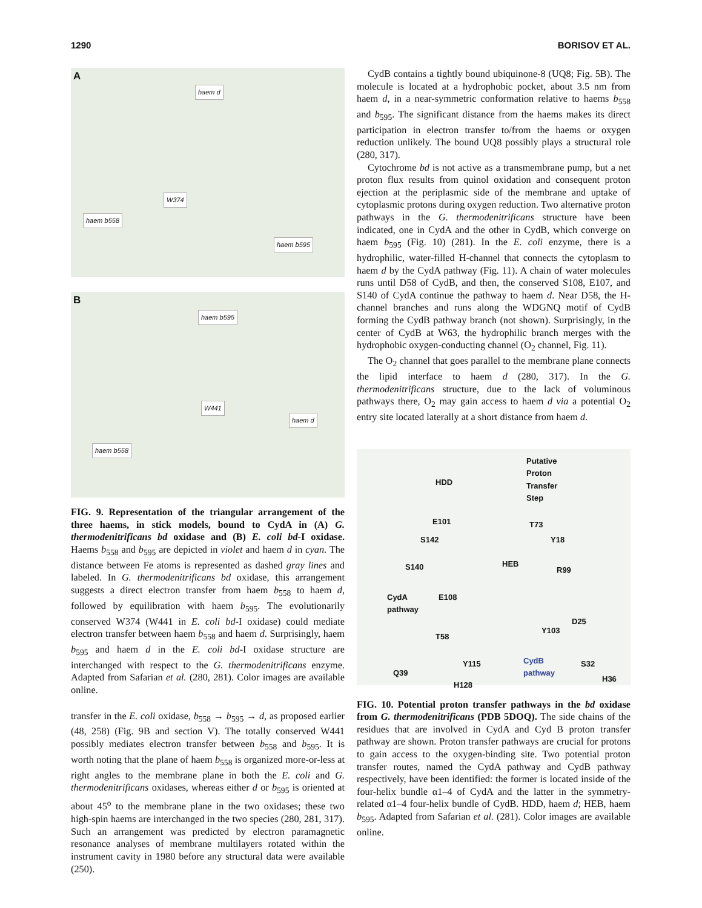1290 BORISOV ET AL.
A
haem d
haem b558
W374
haem b595
B
haem b595
haem b558
W441
haem d
FIG. 9. Representation of the triangular arrangement of the three haems, in stick models, bound to CydA in (A) G. thermodenitrificans bd oxidase and (B) E. coli bd-I oxidase. Haems b<sub>558</sub> and b<sub>595</sub> are depicted in violet and haem d in cyan. The distance between Fe atoms is represented as dashed gray lines and labeled. In G. thermodenitrificans bd oxidase, this arrangement suggests a direct electron transfer from haem b<sub>558</sub> to haem d, followed by equilibration with haem b<sub>595</sub>. The evolutionarily conserved W374 (W441 in E. coli bd-I oxidase) could mediate electron transfer between haem b<sub>558</sub> and haem d. Surprisingly, haem b<sub>595</sub> and haem d in the E. coli bd-I oxidase structure are interchanged with respect to the G. thermodenitrificans enzyme. Adapted from Safarian et al. (280, 281). Color images are available online.
transfer in the E. coli oxidase, b<sub>558</sub> → b<sub>595</sub> → d, as proposed earlier (48, 258) (Fig. 9B and section V). The totally conserved W441 possibly mediates electron transfer between b<sub>558</sub> and b<sub>595</sub>. It is worth noting that the plane of haem b<sub>558</sub> is organized more-or-less at right angles to the membrane plane in both the E. coli and G. thermodenitrificans oxidases, whereas either d or b<sub>595</sub> is oriented at about 45<sup>o</sup> to the membrane plane in the two oxidases; these two high-spin haems are interchanged in the two species (280, 281, 317). Such an arrangement was predicted by electron paramagnetic resonance analyses of membrane multilayers rotated within the instrument cavity in 1980 before any structural data were available (250).
CydB contains a tightly bound ubiquinone-8 (UQ8; Fig. 5B). The molecule is located at a hydrophobic pocket, about 3.5 nm from haem d, in a near-symmetric conformation relative to haems b<sub>558</sub> and b<sub>595</sub>. The significant distance from the haems makes its direct participation in electron transfer to/from the haems or oxygen reduction unlikely. The bound UQ8 possibly plays a structural role (280, 317).
Cytochrome bd is not active as a transmembrane pump, but a net proton flux results from quinol oxidation and consequent proton ejection at the periplasmic side of the membrane and uptake of cytoplasmic protons during oxygen reduction. Two alternative proton pathways in the G. thermodenitrificans structure have been indicated, one in CydA and the other in CydB, which converge on haem b<sub>595</sub> (Fig. 10) (281). In the E. coli enzyme, there is a hydrophilic, water-filled H-channel that connects the cytoplasm to haem d by the CydA pathway (Fig. 11). A chain of water molecules runs until D58 of CydB, and then, the conserved S108, E107, and S140 of CydA continue the pathway to haem d. Near D58, the H-channel branches and runs along the WDGNQ motif of CydB forming the CydB pathway branch (not shown). Surprisingly, in the center of CydB at W63, the hydrophilic branch merges with the hydrophobic oxygen-conducting channel (O<sub>2</sub> channel, Fig. 11).
The O<sub>2</sub> channel that goes parallel to the membrane plane connects the lipid interface to haem d (280, 317). In the G. thermodenitrificans structure, due to the lack of voluminous pathways there, O<sub>2</sub> may gain access to haem d via a potential O<sub>2</sub> entry site located laterally at a short distance from haem d.
Putative
Proton
Transfer
Step
HDD
E101 T73
S142 Y18
S140 HEB
R99
E108 CydA
pathway
D25
Y103
T58
Y115 CydB
pathway
S32
Q39
H128
H36
FIG. 10. Potential proton transfer pathways in the bd oxidase from G. thermodenitrificans (PDB 5DOQ). The side chains of the residues that are involved in CydA and Cyd B proton transfer pathway are shown. Proton transfer pathways are crucial for protons to gain access to the oxygen-binding site. Two potential proton transfer routes, named the CydA pathway and CydB pathway respectively, have been identified: the former is located inside of the four-helix bundle α1–4 of CydA and the latter in the symmetry-related α1–4 four-helix bundle of CydB. HDD, haem d; HEB, haem b<sub>595</sub>. Adapted from Safarian et al. (281). Color images are available online.